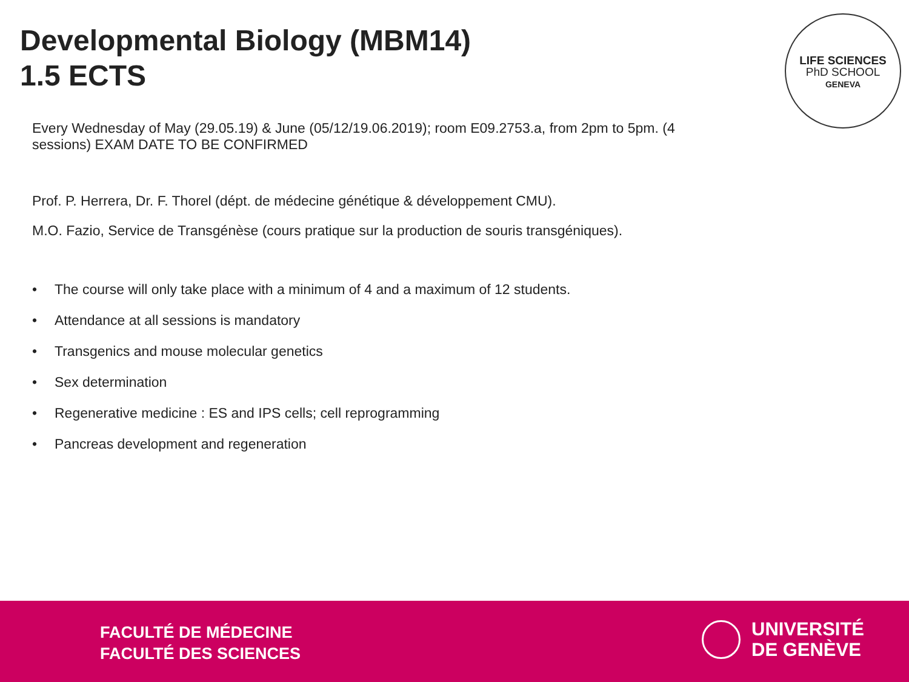Developmental Biology (MBM14)
1.5 ECTS
LIFE SCIENCES
PhD SCHOOL
GENEVA
Every Wednesday of May (29.05.19) & June (05/12/19.06.2019); room E09.2753.a, from 2pm to 5pm. (4 sessions) EXAM DATE TO BE CONFIRMED
Prof. P. Herrera, Dr. F. Thorel (dépt. de médecine génétique & développement CMU).
M.O. Fazio, Service de Transgénèse (cours pratique sur la production de souris transgéniques).
• The course will only take place with a minimum of 4 and a maximum of 12 students.
• Attendance at all sessions is mandatory
• Transgenics and mouse molecular genetics
• Sex determination
• Regenerative medicine : ES and IPS cells; cell reprogramming
• Pancreas development and regeneration
FACULTÉ DE MÉDECINE
FACULTÉ DES SCIENCES
UNIVERSITÉ
DE GENÈVE